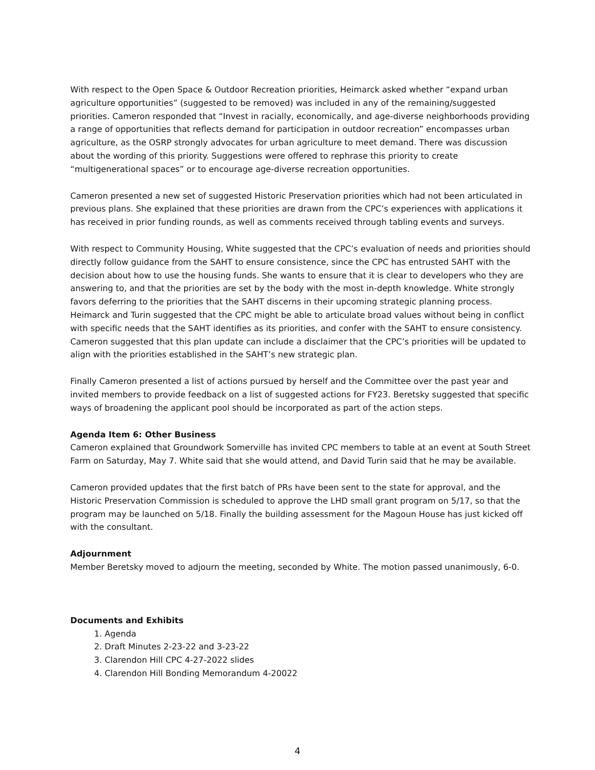With respect to the Open Space & Outdoor Recreation priorities, Heimarck asked whether “expand urban agriculture opportunities” (suggested to be removed) was included in any of the remaining/suggested priorities. Cameron responded that “Invest in racially, economically, and age-diverse neighborhoods providing a range of opportunities that reflects demand for participation in outdoor recreation” encompasses urban agriculture, as the OSRP strongly advocates for urban agriculture to meet demand. There was discussion about the wording of this priority. Suggestions were offered to rephrase this priority to create “multigenerational spaces” or to encourage age-diverse recreation opportunities.
Cameron presented a new set of suggested Historic Preservation priorities which had not been articulated in previous plans. She explained that these priorities are drawn from the CPC’s experiences with applications it has received in prior funding rounds, as well as comments received through tabling events and surveys.
With respect to Community Housing, White suggested that the CPC’s evaluation of needs and priorities should directly follow guidance from the SAHT to ensure consistence, since the CPC has entrusted SAHT with the decision about how to use the housing funds. She wants to ensure that it is clear to developers who they are answering to, and that the priorities are set by the body with the most in-depth knowledge. White strongly favors deferring to the priorities that the SAHT discerns in their upcoming strategic planning process. Heimarck and Turin suggested that the CPC might be able to articulate broad values without being in conflict with specific needs that the SAHT identifies as its priorities, and confer with the SAHT to ensure consistency. Cameron suggested that this plan update can include a disclaimer that the CPC’s priorities will be updated to align with the priorities established in the SAHT’s new strategic plan.
Finally Cameron presented a list of actions pursued by herself and the Committee over the past year and invited members to provide feedback on a list of suggested actions for FY23. Beretsky suggested that specific ways of broadening the applicant pool should be incorporated as part of the action steps.
Agenda Item 6: Other Business
Cameron explained that Groundwork Somerville has invited CPC members to table at an event at South Street Farm on Saturday, May 7. White said that she would attend, and David Turin said that he may be available.
Cameron provided updates that the first batch of PRs have been sent to the state for approval, and the Historic Preservation Commission is scheduled to approve the LHD small grant program on 5/17, so that the program may be launched on 5/18. Finally the building assessment for the Magoun House has just kicked off with the consultant.
Adjournment
Member Beretsky moved to adjourn the meeting, seconded by White. The motion passed unanimously, 6-0.
Documents and Exhibits
1. Agenda
2. Draft Minutes 2-23-22 and 3-23-22
3. Clarendon Hill CPC 4-27-2022 slides
4. Clarendon Hill Bonding Memorandum 4-20022
4